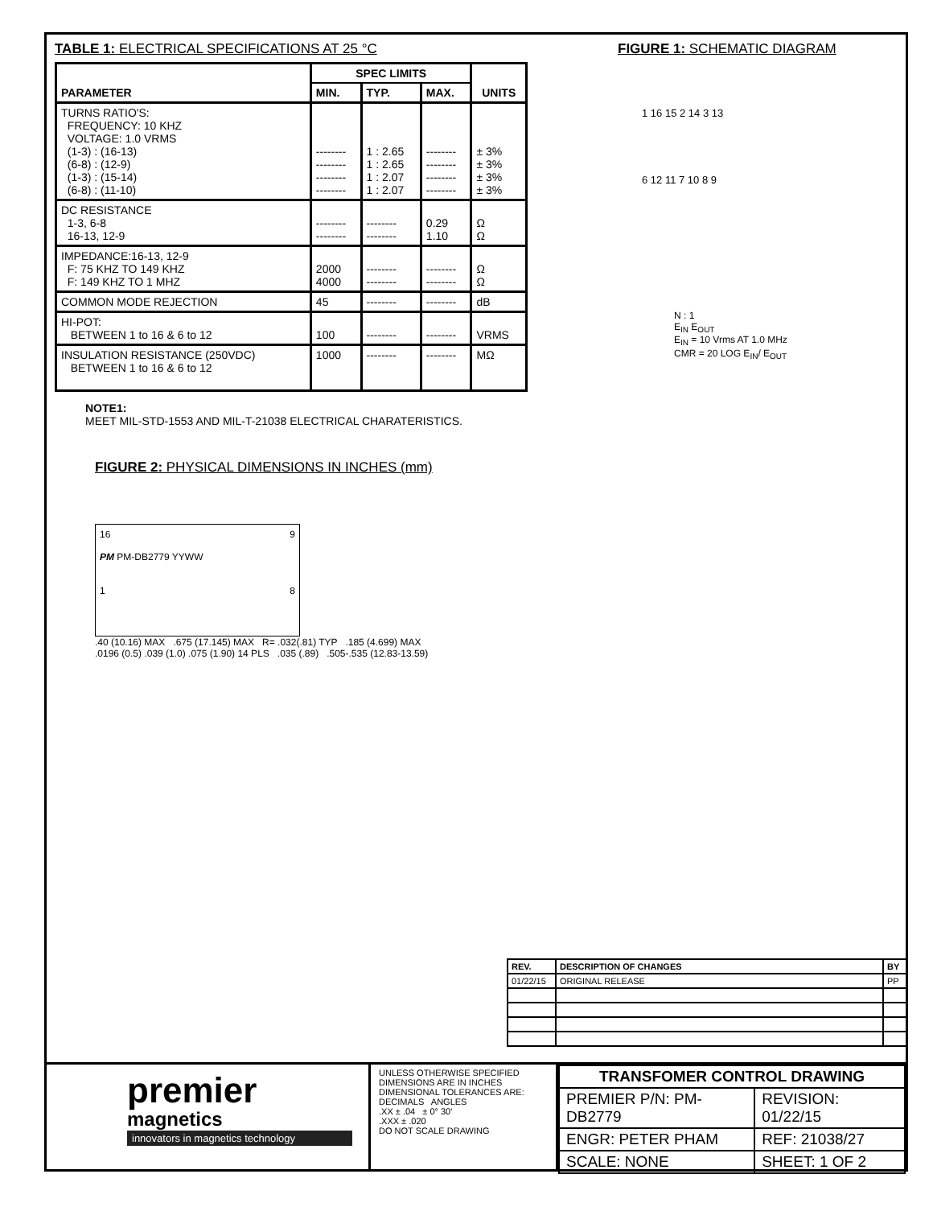TABLE 1: ELECTRICAL SPECIFICATIONS AT 25 °C
| PARAMETER | SPEC LIMITS | | | UNITS |
| --- | --- | --- | --- | --- |
| | MIN. | TYP. | MAX. | |
| TURNS RATIO'S: FREQUENCY: 10 KHZ VOLTAGE: 1.0 VRMS (1-3) : (16-13) (6-8) : (12-9) (1-3) : (15-14) (6-8) : (11-10) | -------- -------- -------- -------- | 1 : 2.65 1 : 2.65 1 : 2.07 1 : 2.07 | -------- -------- -------- -------- | ± 3% ± 3% ± 3% ± 3% |
| DC RESISTANCE 1-3, 6-8 16-13, 12-9 | -------- -------- | -------- -------- | 0.29 1.10 | Ω Ω |
| IMPEDANCE:16-13, 12-9 F: 75 KHZ TO 149 KHZ F: 149 KHZ TO 1 MHZ | 2000 4000 | -------- -------- | -------- -------- | Ω Ω |
| COMMON MODE REJECTION | 45 | -------- | -------- | dB |
| HI-POT: BETWEEN 1 to 16 & 6 to 12 | 100 | -------- | -------- | VRMS |
| INSULATION RESISTANCE (250VDC) BETWEEN 1 to 16 & 6 to 12 | 1000 | -------- | -------- | MΩ |
NOTE1:
MEET MIL-STD-1553 AND MIL-T-21038 ELECTRICAL CHARATERISTICS.
FIGURE 1: SCHEMATIC DIAGRAM
1 16 15 2 14 3 13
6 12 11 7 10 8 9
N : 1
E<sub>IN</sub> E<sub>OUT</sub>
E<sub>IN</sub> = 10 Vrms AT 1.0 MHz
CMR = 20 LOG E<sub>IN</sub>/ E<sub>OUT</sub>
FIGURE 2: PHYSICAL DIMENSIONS IN INCHES (mm)
16 9
PM PM-DB2779 YYWW
1 8
.40 (10.16) MAX .675 (17.145) MAX R= .032(.81) TYP .185 (4.699) MAX
.0196 (0.5) .039 (1.0) .075 (1.90) 14 PLS .035 (.89) .505-.535 (12.83-13.59)
| REV. | DESCRIPTION OF CHANGES | BY |
| --- | --- | --- |
| 01/22/15 | ORIGINAL RELEASE | PP |
premier
magnetics
innovators in magnetics technology
UNLESS OTHERWISE SPECIFIED
DIMENSIONS ARE IN INCHES
DIMENSIONAL TOLERANCES ARE:
DECIMALS ANGLES
.XX ± .04 ± 0° 30'
.XXX ± .020
DO NOT SCALE DRAWING
| TRANSFOMER CONTROL DRAWING | |
| PREMIER P/N: PM-DB2779 | REVISION: 01/22/15 |
| ENGR: PETER PHAM | REF: 21038/27 |
| SCALE: NONE | SHEET: 1 OF 2 |